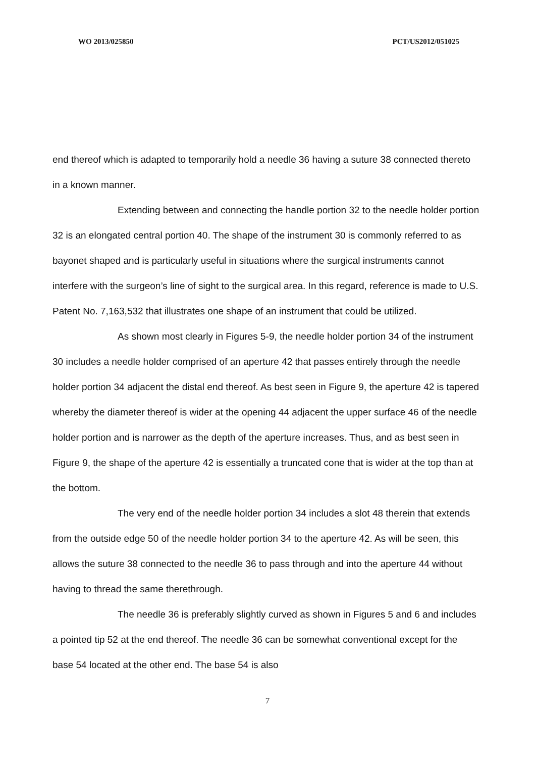WO 2013/025850 PCT/US2012/051025
end thereof which is adapted to temporarily hold a needle 36 having a suture 38 connected thereto in a known manner.
Extending between and connecting the handle portion 32 to the needle holder portion 32 is an elongated central portion 40. The shape of the instrument 30 is commonly referred to as bayonet shaped and is particularly useful in situations where the surgical instruments cannot interfere with the surgeon’s line of sight to the surgical area. In this regard, reference is made to U.S. Patent No. 7,163,532 that illustrates one shape of an instrument that could be utilized.
As shown most clearly in Figures 5-9, the needle holder portion 34 of the instrument 30 includes a needle holder comprised of an aperture 42 that passes entirely through the needle holder portion 34 adjacent the distal end thereof. As best seen in Figure 9, the aperture 42 is tapered whereby the diameter thereof is wider at the opening 44 adjacent the upper surface 46 of the needle holder portion and is narrower as the depth of the aperture increases. Thus, and as best seen in Figure 9, the shape of the aperture 42 is essentially a truncated cone that is wider at the top than at the bottom.
The very end of the needle holder portion 34 includes a slot 48 therein that extends from the outside edge 50 of the needle holder portion 34 to the aperture 42. As will be seen, this allows the suture 38 connected to the needle 36 to pass through and into the aperture 44 without having to thread the same therethrough.
The needle 36 is preferably slightly curved as shown in Figures 5 and 6 and includes a pointed tip 52 at the end thereof. The needle 36 can be somewhat conventional except for the base 54 located at the other end. The base 54 is also
7